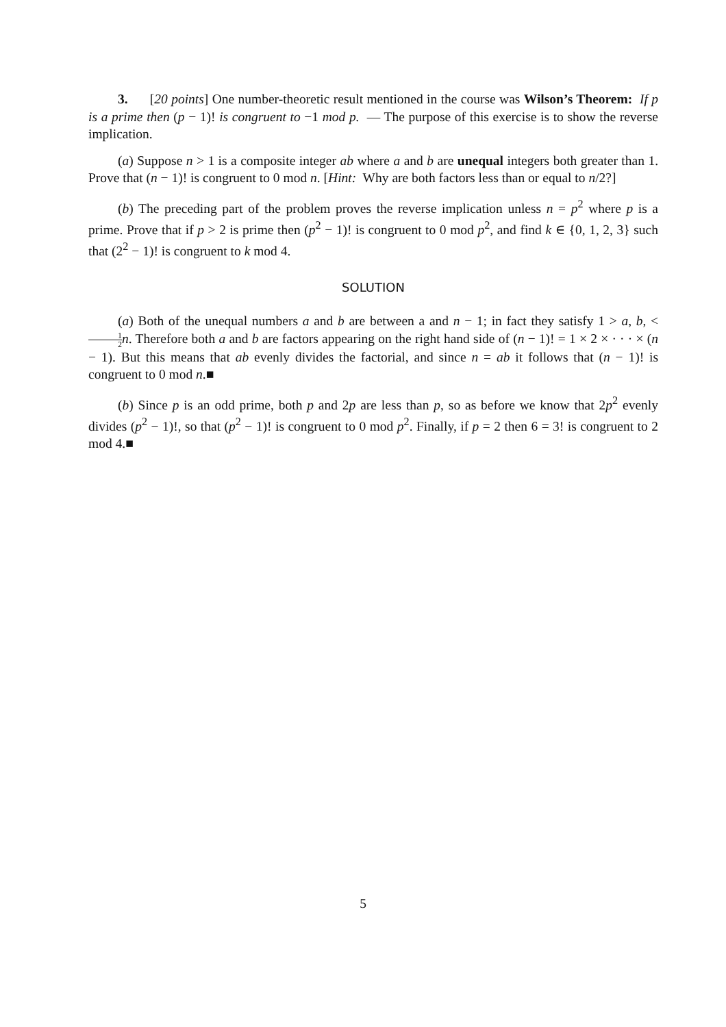3. [20 points] One number-theoretic result mentioned in the course was Wilson’s Theorem: If p is a prime then (p − 1)! is congruent to −1 mod p. — The purpose of this exercise is to show the reverse implication.
(a) Suppose n > 1 is a composite integer ab where a and b are unequal integers both greater than 1. Prove that (n − 1)! is congruent to 0 mod n. [Hint: Why are both factors less than or equal to n/2?]
(b) The preceding part of the problem proves the reverse implication unless n = p<sup>2</sup> where p is a prime. Prove that if p > 2 is prime then (p<sup>2</sup> − 1)! is congruent to 0 mod p<sup>2</sup>, and find k ∈ {0, 1, 2, 3} such that (2<sup>2</sup> − 1)! is congruent to k mod 4.
SOLUTION
(a) Both of the unequal numbers a and b are between a and n − 1; in fact they satisfy 1 > a, b, < 1 2 n. Therefore both a and b are factors appearing on the right hand side of (n − 1)! = 1 × 2 × · · · × (n − 1). But this means that ab evenly divides the factorial, and since n = ab it follows that (n − 1)! is congruent to 0 mod n.■
(b) Since p is an odd prime, both p and 2p are less than p, so as before we know that 2p<sup>2</sup> evenly divides (p<sup>2</sup> − 1)!, so that (p<sup>2</sup> − 1)! is congruent to 0 mod p<sup>2</sup>. Finally, if p = 2 then 6 = 3! is congruent to 2 mod 4.■
5